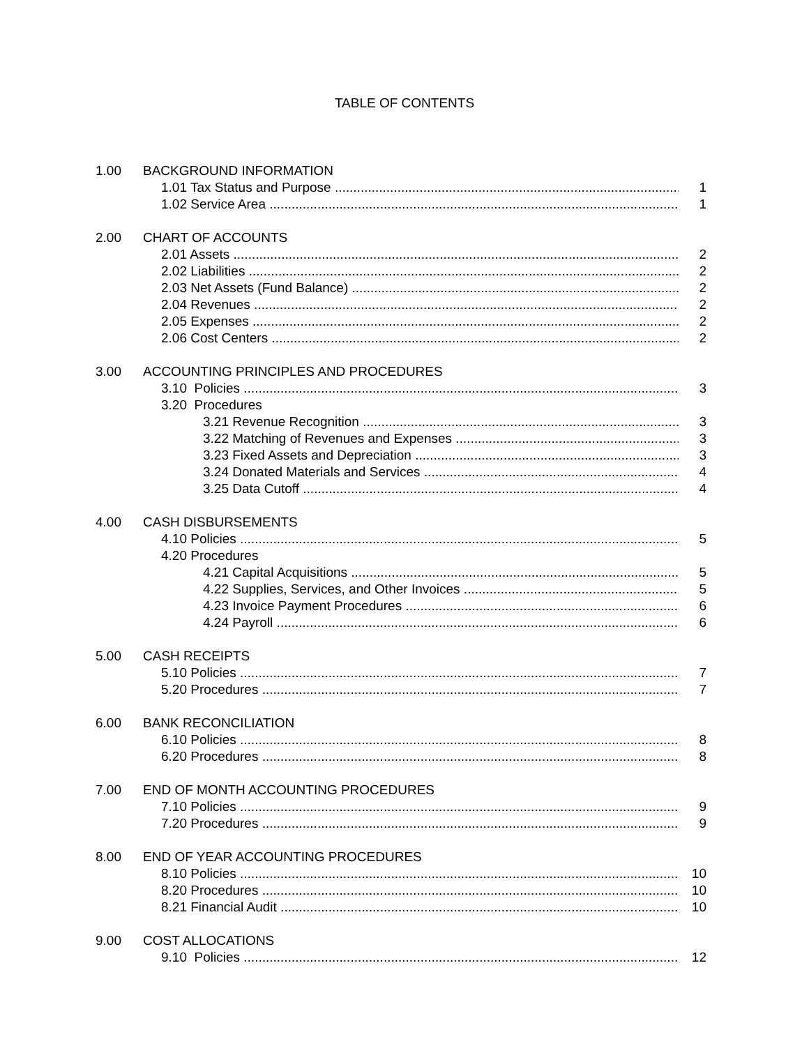TABLE OF CONTENTS
1.00 BACKGROUND INFORMATION
1.01 Tax Status and Purpose 1
1.02 Service Area 1
2.00 CHART OF ACCOUNTS
2.01 Assets 2
2.02 Liabilities 2
2.03 Net Assets (Fund Balance) 2
2.04 Revenues 2
2.05 Expenses 2
2.06 Cost Centers 2
3.00 ACCOUNTING PRINCIPLES AND PROCEDURES
3.10 Policies 3
3.20 Procedures
3.21 Revenue Recognition 3
3.22 Matching of Revenues and Expenses 3
3.23 Fixed Assets and Depreciation 3
3.24 Donated Materials and Services 4
3.25 Data Cutoff 4
4.00 CASH DISBURSEMENTS
4.10 Policies 5
4.20 Procedures
4.21 Capital Acquisitions 5
4.22 Supplies, Services, and Other Invoices 5
4.23 Invoice Payment Procedures 6
4.24 Payroll 6
5.00 CASH RECEIPTS
5.10 Policies 7
5.20 Procedures 7
6.00 BANK RECONCILIATION
6.10 Policies 8
6.20 Procedures 8
7.00 END OF MONTH ACCOUNTING PROCEDURES
7.10 Policies 9
7.20 Procedures 9
8.00 END OF YEAR ACCOUNTING PROCEDURES
8.10 Policies 10
8.20 Procedures 10
8.21 Financial Audit 10
9.00 COST ALLOCATIONS
9.10 Policies 12